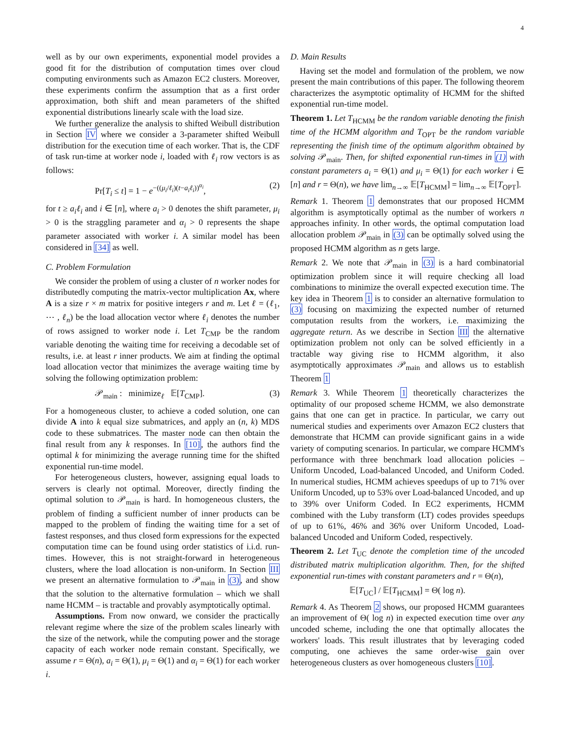4
well as by our own experiments, exponential model provides a good fit for the distribution of computation times over cloud computing environments such as Amazon EC2 clusters. Moreover, these experiments confirm the assumption that as a first order approximation, both shift and mean parameters of the shifted exponential distributions linearly scale with the load size.
We further generalize the analysis to shifted Weibull distribution in Section IV where we consider a 3-parameter shifted Weibull distribution for the execution time of each worker. That is, the CDF of task run-time at worker node i, loaded with ℓ<sub>i</sub> row vectors is as follows:
Pr[T<sub>i</sub> ≤ t] = 1 − e<sup>−((μ<sub>i</sub>/ℓ<sub>i</sub>)(t−a<sub>i</sub>ℓ<sub>i</sub>))<sup>α<sub>i</sub></sup></sup>, (2)
for t ≥ a<sub>i</sub>ℓ<sub>i</sub> and i ∈ [n], where a<sub>i</sub> > 0 denotes the shift parameter, μ<sub>i</sub> > 0 is the straggling parameter and α<sub>i</sub> > 0 represents the shape parameter associated with worker i. A similar model has been considered in [34] as well.
C. Problem Formulation
We consider the problem of using a cluster of n worker nodes for distributedly computing the matrix-vector multiplication Ax, where A is a size r × m matrix for positive integers r and m. Let ℓ = (ℓ<sub>1</sub>, ⋯ , ℓ<sub>n</sub>) be the load allocation vector where ℓ<sub>i</sub> denotes the number of rows assigned to worker node i. Let T<sub>CMP</sub> be the random variable denoting the waiting time for receiving a decodable set of results, i.e. at least r inner products. We aim at finding the optimal load allocation vector that minimizes the average waiting time by solving the following optimization problem:
𝒫<sub>main</sub> : minimize<sub>ℓ</sub> 𝔼[T<sub>CMP</sub>]. (3)
For a homogeneous cluster, to achieve a coded solution, one can divide A into k equal size submatrices, and apply an (n, k) MDS code to these submatrices. The master node can then obtain the final result from any k responses. In [10], the authors find the optimal k for minimizing the average running time for the shifted exponential run-time model.
For heterogeneous clusters, however, assigning equal loads to servers is clearly not optimal. Moreover, directly finding the optimal solution to 𝒫<sub>main</sub> is hard. In homogeneous clusters, the problem of finding a sufficient number of inner products can be mapped to the problem of finding the waiting time for a set of fastest responses, and thus closed form expressions for the expected computation time can be found using order statistics of i.i.d. run-times. However, this is not straight-forward in heterogeneous clusters, where the load allocation is non-uniform. In Section III we present an alternative formulation to 𝒫<sub>main</sub> in (3), and show that the solution to the alternative formulation – which we shall name HCMM – is tractable and provably asymptotically optimal.
Assumptions. From now onward, we consider the practically relevant regime where the size of the problem scales linearly with the size of the network, while the computing power and the storage capacity of each worker node remain constant. Specifically, we assume r = Θ(n), a<sub>i</sub> = Θ(1), μ<sub>i</sub> = Θ(1) and α<sub>i</sub> = Θ(1) for each worker i.
D. Main Results
Having set the model and formulation of the problem, we now present the main contributions of this paper. The following theorem characterizes the asymptotic optimality of HCMM for the shifted exponential run-time model.
Theorem 1. Let T<sub>HCMM</sub> be the random variable denoting the finish time of the HCMM algorithm and T<sub>OPT</sub> be the random variable representing the finish time of the optimum algorithm obtained by solving 𝒫<sub>main</sub>. Then, for shifted exponential run-times in (1) with constant parameters a<sub>i</sub> = Θ(1) and μ<sub>i</sub> = Θ(1) for each worker i ∈ [n] and r = Θ(n), we have lim<sub>n→∞</sub> 𝔼[T<sub>HCMM</sub>] = lim<sub>n→∞</sub> 𝔼[T<sub>OPT</sub>].
Remark 1. Theorem 1 demonstrates that our proposed HCMM algorithm is asymptotically optimal as the number of workers n approaches infinity. In other words, the optimal computation load allocation problem 𝒫<sub>main</sub> in (3) can be optimally solved using the proposed HCMM algorithm as n gets large.
Remark 2. We note that 𝒫<sub>main</sub> in (3) is a hard combinatorial optimization problem since it will require checking all load combinations to minimize the overall expected execution time. The key idea in Theorem 1 is to consider an alternative formulation to (3) focusing on maximizing the expected number of returned computation results from the workers, i.e. maximizing the aggregate return. As we describe in Section III the alternative optimization problem not only can be solved efficiently in a tractable way giving rise to HCMM algorithm, it also asymptotically approximates 𝒫<sub>main</sub> and allows us to establish Theorem 1
Remark 3. While Theorem 1 theoretically characterizes the optimality of our proposed scheme HCMM, we also demonstrate gains that one can get in practice. In particular, we carry out numerical studies and experiments over Amazon EC2 clusters that demonstrate that HCMM can provide significant gains in a wide variety of computing scenarios. In particular, we compare HCMM's performance with three benchmark load allocation policies – Uniform Uncoded, Load-balanced Uncoded, and Uniform Coded. In numerical studies, HCMM achieves speedups of up to 71% over Uniform Uncoded, up to 53% over Load-balanced Uncoded, and up to 39% over Uniform Coded. In EC2 experiments, HCMM combined with the Luby transform (LT) codes provides speedups of up to 61%, 46% and 36% over Uniform Uncoded, Load-balanced Uncoded and Uniform Coded, respectively.
Theorem 2. Let T<sub>UC</sub> denote the completion time of the uncoded distributed matrix multiplication algorithm. Then, for the shifted exponential run-times with constant parameters and r = Θ(n),
𝔼[T<sub>UC</sub>] / 𝔼[T<sub>HCMM</sub>] = Θ( log n).
Remark 4. As Theorem 2 shows, our proposed HCMM guarantees an improvement of Θ( log n) in expected execution time over any uncoded scheme, including the one that optimally allocates the workers' loads. This result illustrates that by leveraging coded computing, one achieves the same order-wise gain over heterogeneous clusters as over homogeneous clusters [10].